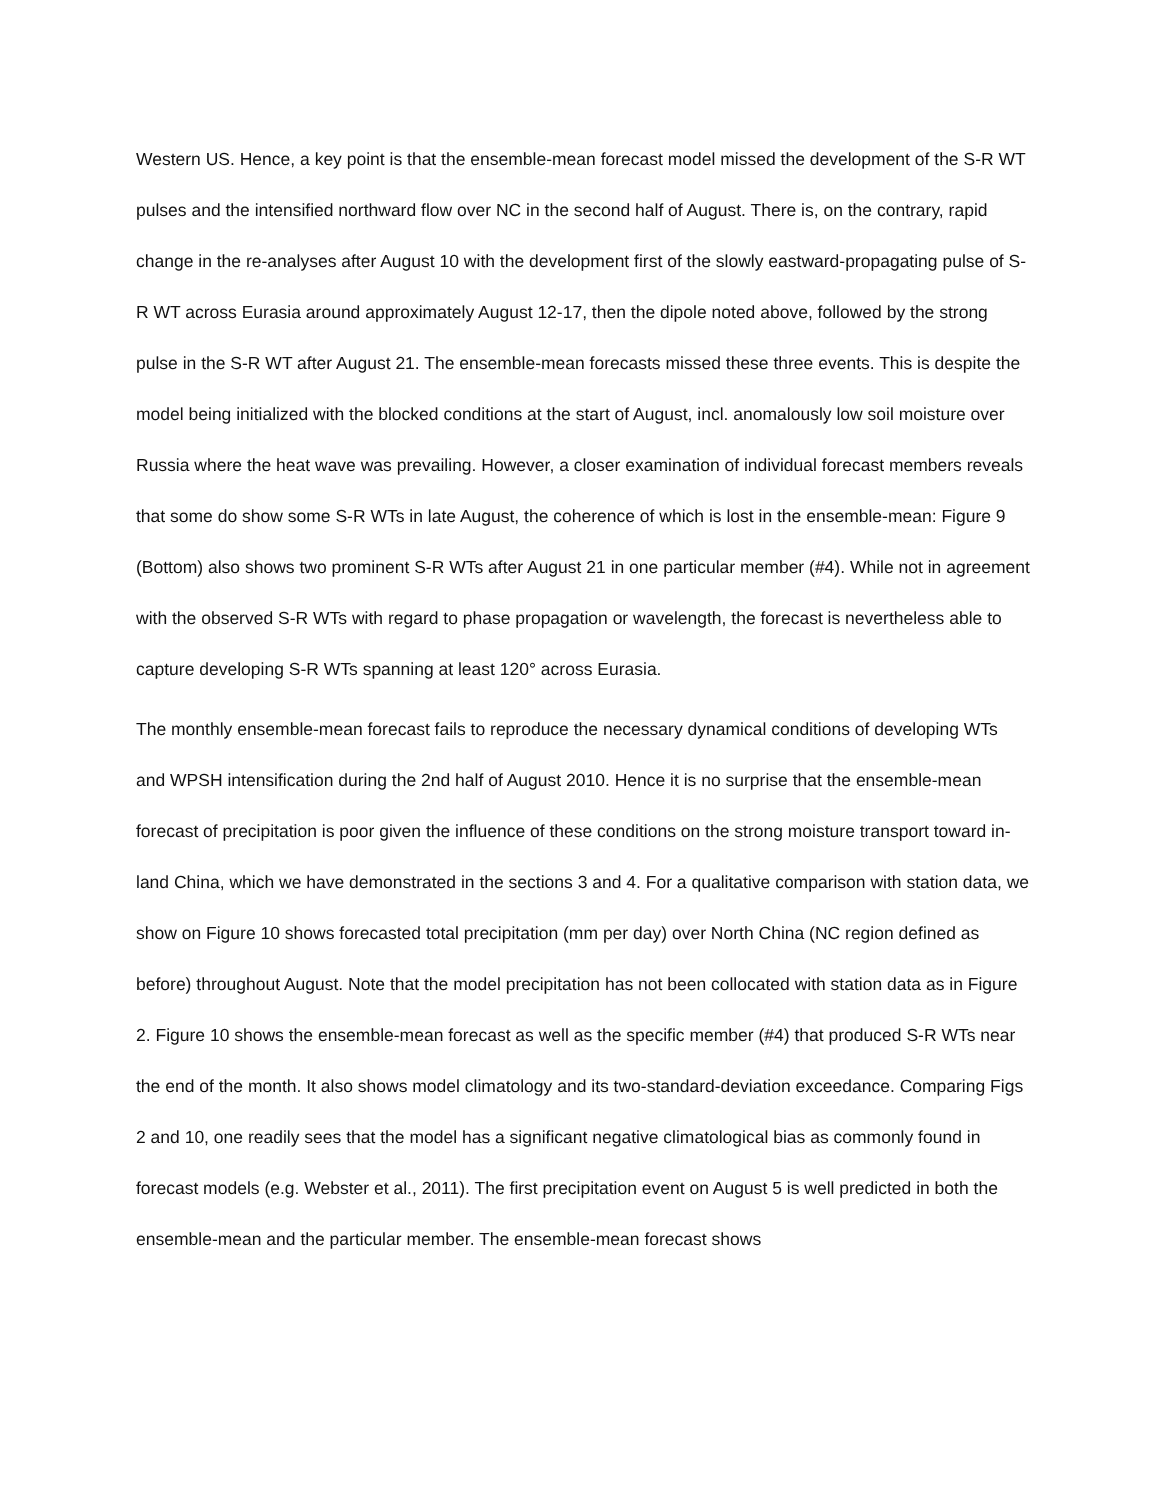Western US. Hence, a key point is that the ensemble-mean forecast model missed the development of the S-R WT pulses and the intensified northward flow over NC in the second half of August. There is, on the contrary, rapid change in the re-analyses after August 10 with the development first of the slowly eastward-propagating pulse of S-R WT across Eurasia around approximately August 12-17, then the dipole noted above, followed by the strong pulse in the S-R WT after August 21. The ensemble-mean forecasts missed these three events. This is despite the model being initialized with the blocked conditions at the start of August, incl. anomalously low soil moisture over Russia where the heat wave was prevailing. However, a closer examination of individual forecast members reveals that some do show some S-R WTs in late August, the coherence of which is lost in the ensemble-mean: Figure 9 (Bottom) also shows two prominent S-R WTs after August 21 in one particular member (#4). While not in agreement with the observed S-R WTs with regard to phase propagation or wavelength, the forecast is nevertheless able to capture developing S-R WTs spanning at least 120° across Eurasia.
The monthly ensemble-mean forecast fails to reproduce the necessary dynamical conditions of developing WTs and WPSH intensification during the 2nd half of August 2010. Hence it is no surprise that the ensemble-mean forecast of precipitation is poor given the influence of these conditions on the strong moisture transport toward in-land China, which we have demonstrated in the sections 3 and 4. For a qualitative comparison with station data, we show on Figure 10 shows forecasted total precipitation (mm per day) over North China (NC region defined as before) throughout August. Note that the model precipitation has not been collocated with station data as in Figure 2. Figure 10 shows the ensemble-mean forecast as well as the specific member (#4) that produced S-R WTs near the end of the month. It also shows model climatology and its two-standard-deviation exceedance. Comparing Figs 2 and 10, one readily sees that the model has a significant negative climatological bias as commonly found in forecast models (e.g. Webster et al., 2011). The first precipitation event on August 5 is well predicted in both the ensemble-mean and the particular member. The ensemble-mean forecast shows